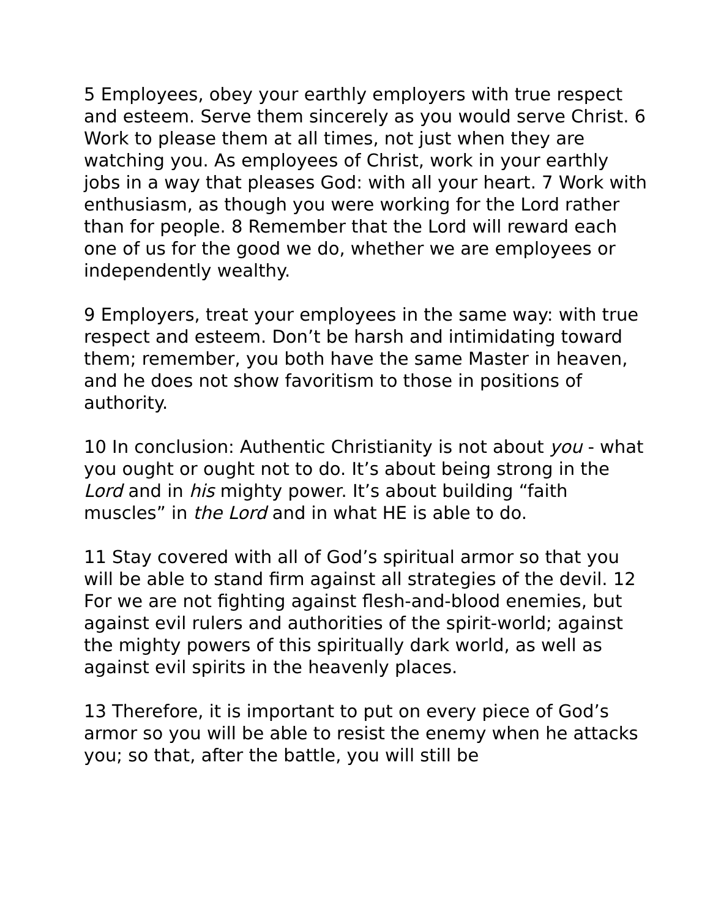5 Employees, obey your earthly employers with true respect and esteem. Serve them sincerely as you would serve Christ. 6 Work to please them at all times, not just when they are watching you. As employees of Christ, work in your earthly jobs in a way that pleases God: with all your heart. 7 Work with enthusiasm, as though you were working for the Lord rather than for people. 8 Remember that the Lord will reward each one of us for the good we do, whether we are employees or independently wealthy.
9 Employers, treat your employees in the same way: with true respect and esteem. Don’t be harsh and intimidating toward them; remember, you both have the same Master in heaven, and he does not show favoritism to those in positions of authority.
10 In conclusion: Authentic Christianity is not about you - what you ought or ought not to do. It’s about being strong in the Lord and in his mighty power. It’s about building “faith muscles” in the Lord and in what HE is able to do.
11 Stay covered with all of God’s spiritual armor so that you will be able to stand firm against all strategies of the devil. 12 For we are not fighting against flesh-and-blood enemies, but against evil rulers and authorities of the spirit-world; against the mighty powers of this spiritually dark world, as well as against evil spirits in the heavenly places.
13 Therefore, it is important to put on every piece of God’s armor so you will be able to resist the enemy when he attacks you; so that, after the battle, you will still be